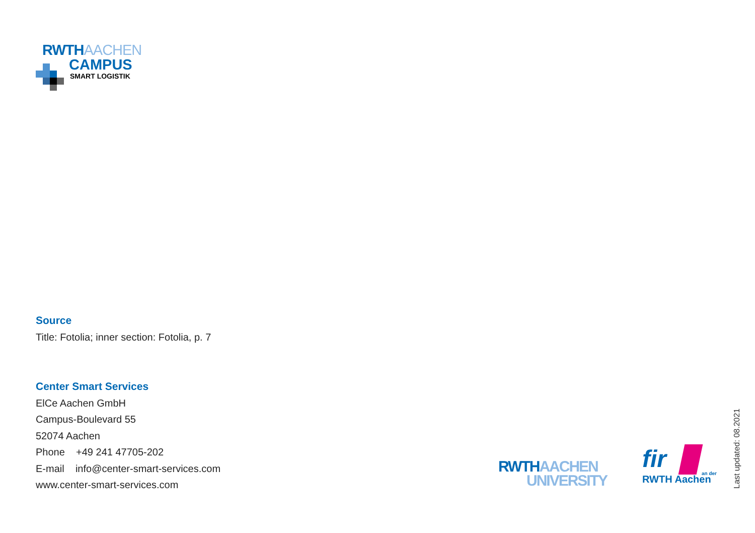RWTHAACHEN
CAMPUS
SMART LOGISTIK
Source
Title: Fotolia; inner section: Fotolia, p. 7
Center Smart Services
ElCe Aachen GmbH
Campus-Boulevard 55
52074 Aachen
Phone +49 241 47705-202
E-mail info@center-smart-services.com
www.center-smart-services.com
RWTHAACHEN
UNIVERSITY
fir
an der
RWTH Aachen
Last updated: 08.2021